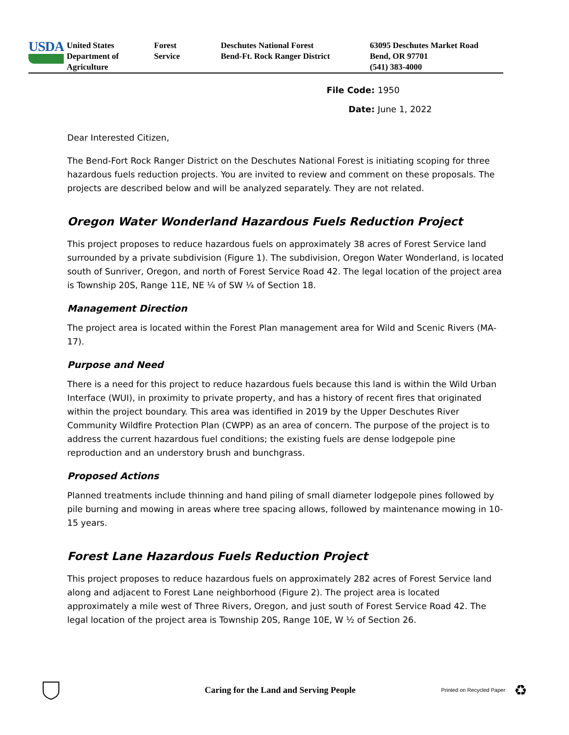USDA
United States
Department of
Agriculture
Forest
Service
Deschutes National Forest
Bend-Ft. Rock Ranger District
63095 Deschutes Market Road
Bend, OR 97701
(541) 383-4000
File Code: 1950
Date: June 1, 2022
Dear Interested Citizen,
The Bend-Fort Rock Ranger District on the Deschutes National Forest is initiating scoping for three hazardous fuels reduction projects. You are invited to review and comment on these proposals. The projects are described below and will be analyzed separately. They are not related.
Oregon Water Wonderland Hazardous Fuels Reduction Project
This project proposes to reduce hazardous fuels on approximately 38 acres of Forest Service land surrounded by a private subdivision (Figure 1). The subdivision, Oregon Water Wonderland, is located south of Sunriver, Oregon, and north of Forest Service Road 42. The legal location of the project area is Township 20S, Range 11E, NE ¼ of SW ¼ of Section 18.
Management Direction
The project area is located within the Forest Plan management area for Wild and Scenic Rivers (MA-17).
Purpose and Need
There is a need for this project to reduce hazardous fuels because this land is within the Wild Urban Interface (WUI), in proximity to private property, and has a history of recent fires that originated within the project boundary. This area was identified in 2019 by the Upper Deschutes River Community Wildfire Protection Plan (CWPP) as an area of concern. The purpose of the project is to address the current hazardous fuel conditions; the existing fuels are dense lodgepole pine reproduction and an understory brush and bunchgrass.
Proposed Actions
Planned treatments include thinning and hand piling of small diameter lodgepole pines followed by pile burning and mowing in areas where tree spacing allows, followed by maintenance mowing in 10-15 years.
Forest Lane Hazardous Fuels Reduction Project
This project proposes to reduce hazardous fuels on approximately 282 acres of Forest Service land along and adjacent to Forest Lane neighborhood (Figure 2). The project area is located approximately a mile west of Three Rivers, Oregon, and just south of Forest Service Road 42. The legal location of the project area is Township 20S, Range 10E, W ½ of Section 26.
Caring for the Land and Serving People
Printed on Recycled Paper
♻